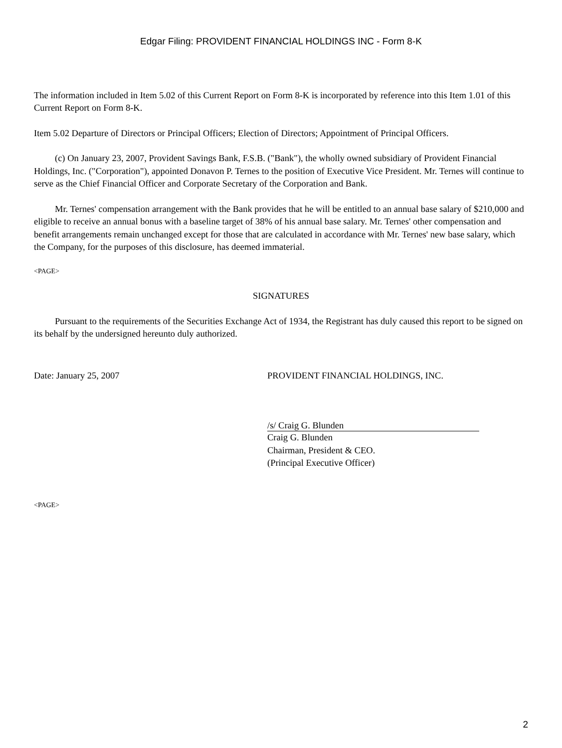Edgar Filing: PROVIDENT FINANCIAL HOLDINGS INC - Form 8-K
The information included in Item 5.02 of this Current Report on Form 8-K is incorporated by reference into this Item 1.01 of this Current Report on Form 8-K.
Item 5.02 Departure of Directors or Principal Officers; Election of Directors; Appointment of Principal Officers.
(c) On January 23, 2007, Provident Savings Bank, F.S.B. ("Bank"), the wholly owned subsidiary of Provident Financial Holdings, Inc. ("Corporation"), appointed Donavon P. Ternes to the position of Executive Vice President. Mr. Ternes will continue to serve as the Chief Financial Officer and Corporate Secretary of the Corporation and Bank.
Mr. Ternes' compensation arrangement with the Bank provides that he will be entitled to an annual base salary of $210,000 and eligible to receive an annual bonus with a baseline target of 38% of his annual base salary. Mr. Ternes' other compensation and benefit arrangements remain unchanged except for those that are calculated in accordance with Mr. Ternes' new base salary, which the Company, for the purposes of this disclosure, has deemed immaterial.
<PAGE>
SIGNATURES
Pursuant to the requirements of the Securities Exchange Act of 1934, the Registrant has duly caused this report to be signed on its behalf by the undersigned hereunto duly authorized.
Date: January 25, 2007 PROVIDENT FINANCIAL HOLDINGS, INC.
/s/ Craig G. Blunden
Craig G. Blunden
Chairman, President & CEO.
(Principal Executive Officer)
<PAGE>
2